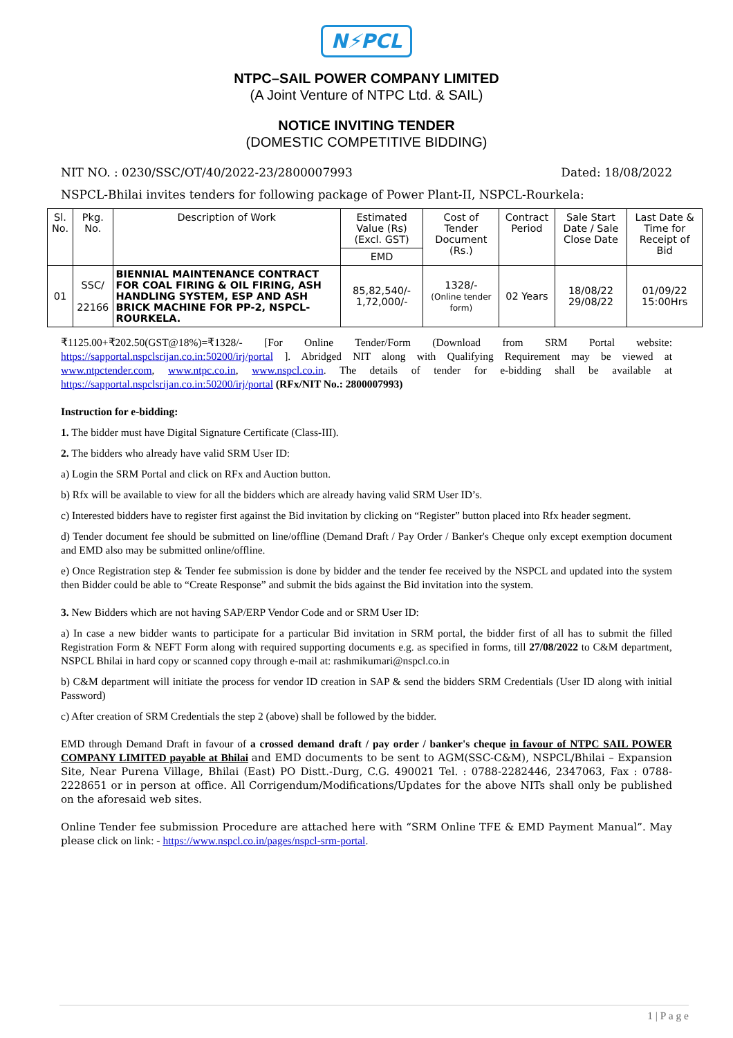N⚡PCL
NTPC–SAIL POWER COMPANY LIMITED
(A Joint Venture of NTPC Ltd. & SAIL)
NOTICE INVITING TENDER
(DOMESTIC COMPETITIVE BIDDING)
NIT NO. : 0230/SSC/OT/40/2022-23/2800007993 Dated: 18/08/2022
NSPCL-Bhilai invites tenders for following package of Power Plant-II, NSPCL-Rourkela:
| Sl. No. | Pkg. No. | Description of Work | Estimated Value (Rs) (Excl. GST) | Cost of Tender Document (Rs.) | Contract Period | Sale Start Date / Sale Close Date | Last Date & Time for Receipt of Bid |
| --- | --- | --- | --- | --- | --- | --- | --- |
| | | | EMD | | | | |
| 01 | SSC/ 22166 | BIENNIAL MAINTENANCE CONTRACT FOR COAL FIRING & OIL FIRING, ASH HANDLING SYSTEM, ESP AND ASH BRICK MACHINE FOR PP-2, NSPCL-ROURKELA. | 85,82,540/- 1,72,000/- | 1328/- (Online tender form) | 02 Years | 18/08/22 29/08/22 | 01/09/22 15:00Hrs |
₹1125.00+₹202.50(GST@18%)=₹1328/- [For Online Tender/Form (Download from SRM Portal website: https://sapportal.nspclsrijan.co.in:50200/irj/portal ]. Abridged NIT along with Qualifying Requirement may be viewed at www.ntpctender.com, www.ntpc.co.in, www.nspcl.co.in. The details of tender for e-bidding shall be available at https://sapportal.nspclsrijan.co.in:50200/irj/portal (RFx/NIT No.: 2800007993)
Instruction for e-bidding:
1. The bidder must have Digital Signature Certificate (Class-III).
2. The bidders who already have valid SRM User ID:
a) Login the SRM Portal and click on RFx and Auction button.
b) Rfx will be available to view for all the bidders which are already having valid SRM User ID’s.
c) Interested bidders have to register first against the Bid invitation by clicking on “Register” button placed into Rfx header segment.
d) Tender document fee should be submitted on line/offline (Demand Draft / Pay Order / Banker's Cheque only except exemption document and EMD also may be submitted online/offline.
e) Once Registration step & Tender fee submission is done by bidder and the tender fee received by the NSPCL and updated into the system then Bidder could be able to “Create Response” and submit the bids against the Bid invitation into the system.
3. New Bidders which are not having SAP/ERP Vendor Code and or SRM User ID:
a) In case a new bidder wants to participate for a particular Bid invitation in SRM portal, the bidder first of all has to submit the filled Registration Form & NEFT Form along with required supporting documents e.g. as specified in forms, till 27/08/2022 to C&M department, NSPCL Bhilai in hard copy or scanned copy through e-mail at: rashmikumari@nspcl.co.in
b) C&M department will initiate the process for vendor ID creation in SAP & send the bidders SRM Credentials (User ID along with initial Password)
c) After creation of SRM Credentials the step 2 (above) shall be followed by the bidder.
EMD through Demand Draft in favour of a crossed demand draft / pay order / banker's cheque in favour of NTPC SAIL POWER COMPANY LIMITED payable at Bhilai and EMD documents to be sent to AGM(SSC-C&M), NSPCL/Bhilai – Expansion Site, Near Purena Village, Bhilai (East) PO Distt.-Durg, C.G. 490021 Tel. : 0788-2282446, 2347063, Fax : 0788-2228651 or in person at office. All Corrigendum/Modifications/Updates for the above NITs shall only be published on the aforesaid web sites.
Online Tender fee submission Procedure are attached here with “SRM Online TFE & EMD Payment Manual”. May please click on link: - https://www.nspcl.co.in/pages/nspcl-srm-portal.
1 | P a g e